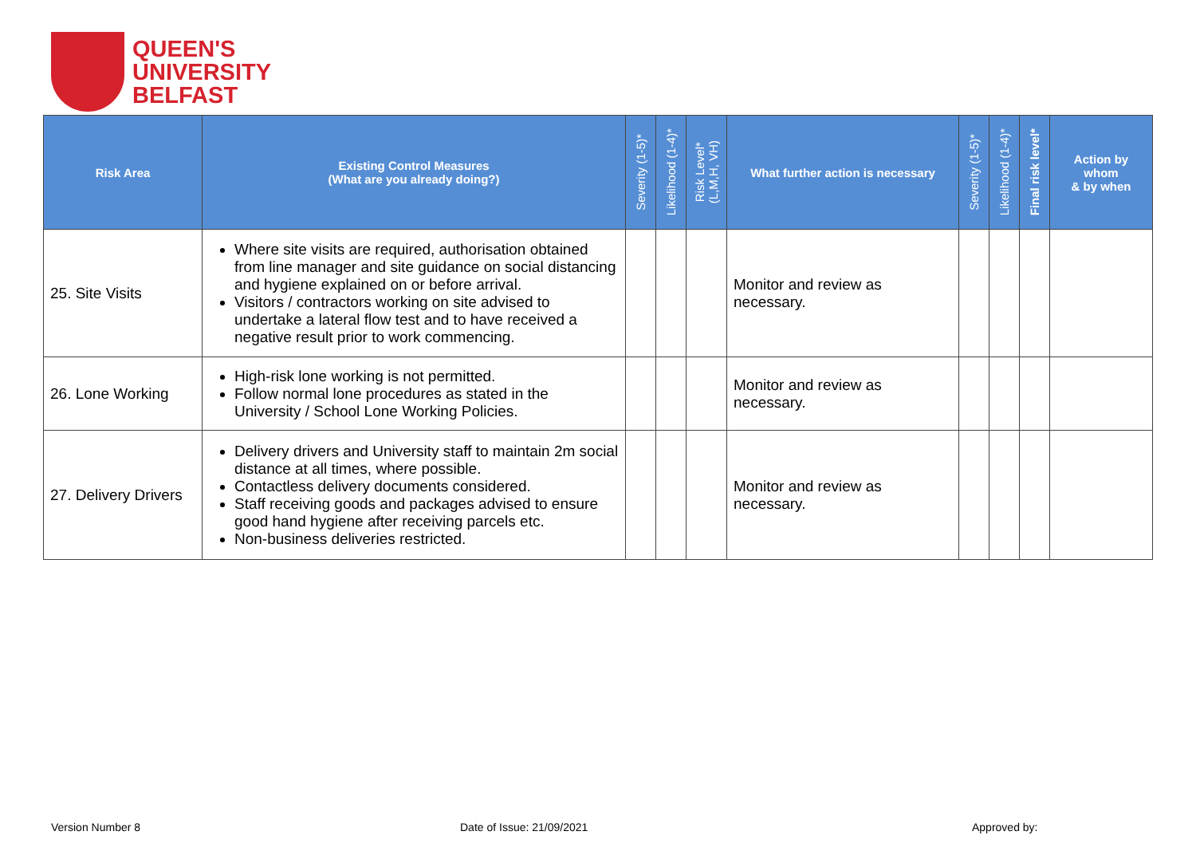QUEEN'S
UNIVERSITY
BELFAST
| Risk Area | Existing Control Measures (What are you already doing?) | Severity (1-5)* | Likelihood (1-4)* | Risk Level* (L,M,H, VH) | What further action is necessary | Severity (1-5)* | Likelihood (1-4)* | Final risk level* | Action by whom & by when |
| --- | --- | --- | --- | --- | --- | --- | --- | --- | --- |
| 25. Site Visits | Where site visits are required, authorisation obtained from line manager and site guidance on social distancing and hygiene explained on or before arrival. Visitors / contractors working on site advised to undertake a lateral flow test and to have received a negative result prior to work commencing. | | | | Monitor and review as necessary. | | | | |
| 26. Lone Working | High-risk lone working is not permitted. Follow normal lone procedures as stated in the University / School Lone Working Policies. | | | | Monitor and review as necessary. | | | | |
| 27. Delivery Drivers | Delivery drivers and University staff to maintain 2m social distance at all times, where possible. Contactless delivery documents considered. Staff receiving goods and packages advised to ensure good hand hygiene after receiving parcels etc. Non-business deliveries restricted. | | | | Monitor and review as necessary. | | | | |
Version Number 8 Date of Issue: 21/09/2021 Approved by: